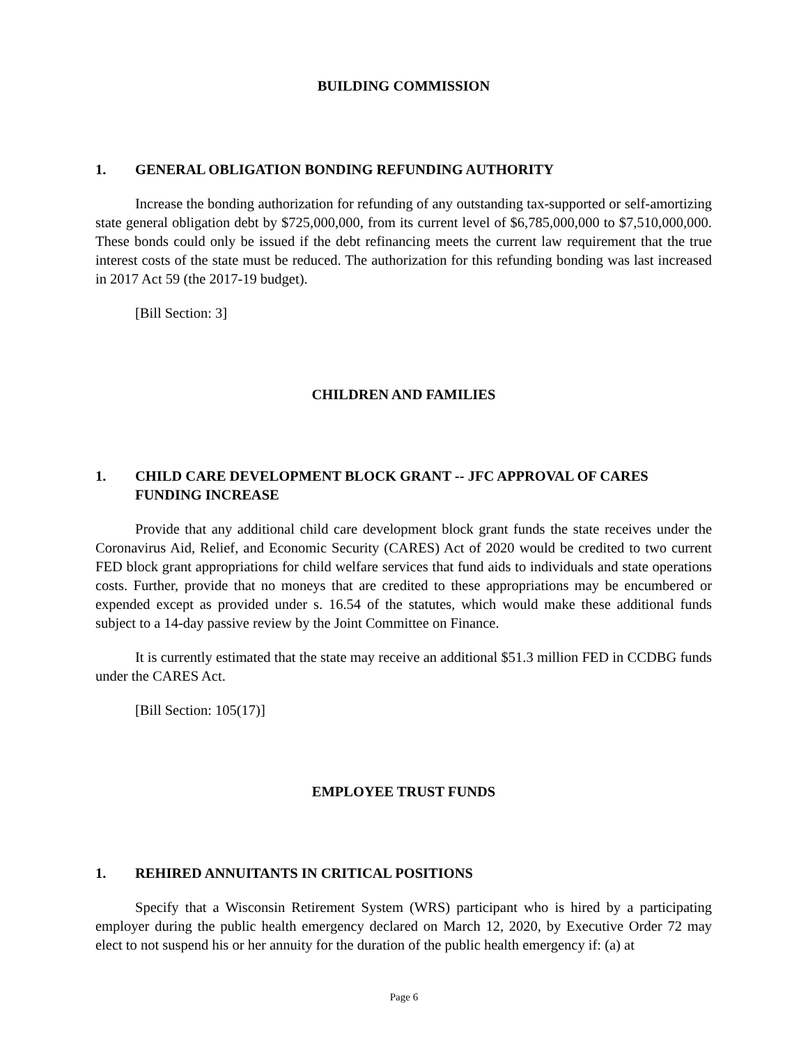BUILDING COMMISSION
1. GENERAL OBLIGATION BONDING REFUNDING AUTHORITY
Increase the bonding authorization for refunding of any outstanding tax-supported or self-amortizing state general obligation debt by $725,000,000, from its current level of $6,785,000,000 to $7,510,000,000. These bonds could only be issued if the debt refinancing meets the current law requirement that the true interest costs of the state must be reduced. The authorization for this refunding bonding was last increased in 2017 Act 59 (the 2017-19 budget).
[Bill Section: 3]
CHILDREN AND FAMILIES
1. CHILD CARE DEVELOPMENT BLOCK GRANT -- JFC APPROVAL OF CARES FUNDING INCREASE
Provide that any additional child care development block grant funds the state receives under the Coronavirus Aid, Relief, and Economic Security (CARES) Act of 2020 would be credited to two current FED block grant appropriations for child welfare services that fund aids to individuals and state operations costs. Further, provide that no moneys that are credited to these appropriations may be encumbered or expended except as provided under s. 16.54 of the statutes, which would make these additional funds subject to a 14-day passive review by the Joint Committee on Finance.
It is currently estimated that the state may receive an additional $51.3 million FED in CCDBG funds under the CARES Act.
[Bill Section: 105(17)]
EMPLOYEE TRUST FUNDS
1. REHIRED ANNUITANTS IN CRITICAL POSITIONS
Specify that a Wisconsin Retirement System (WRS) participant who is hired by a participating employer during the public health emergency declared on March 12, 2020, by Executive Order 72 may elect to not suspend his or her annuity for the duration of the public health emergency if: (a) at
Page 6